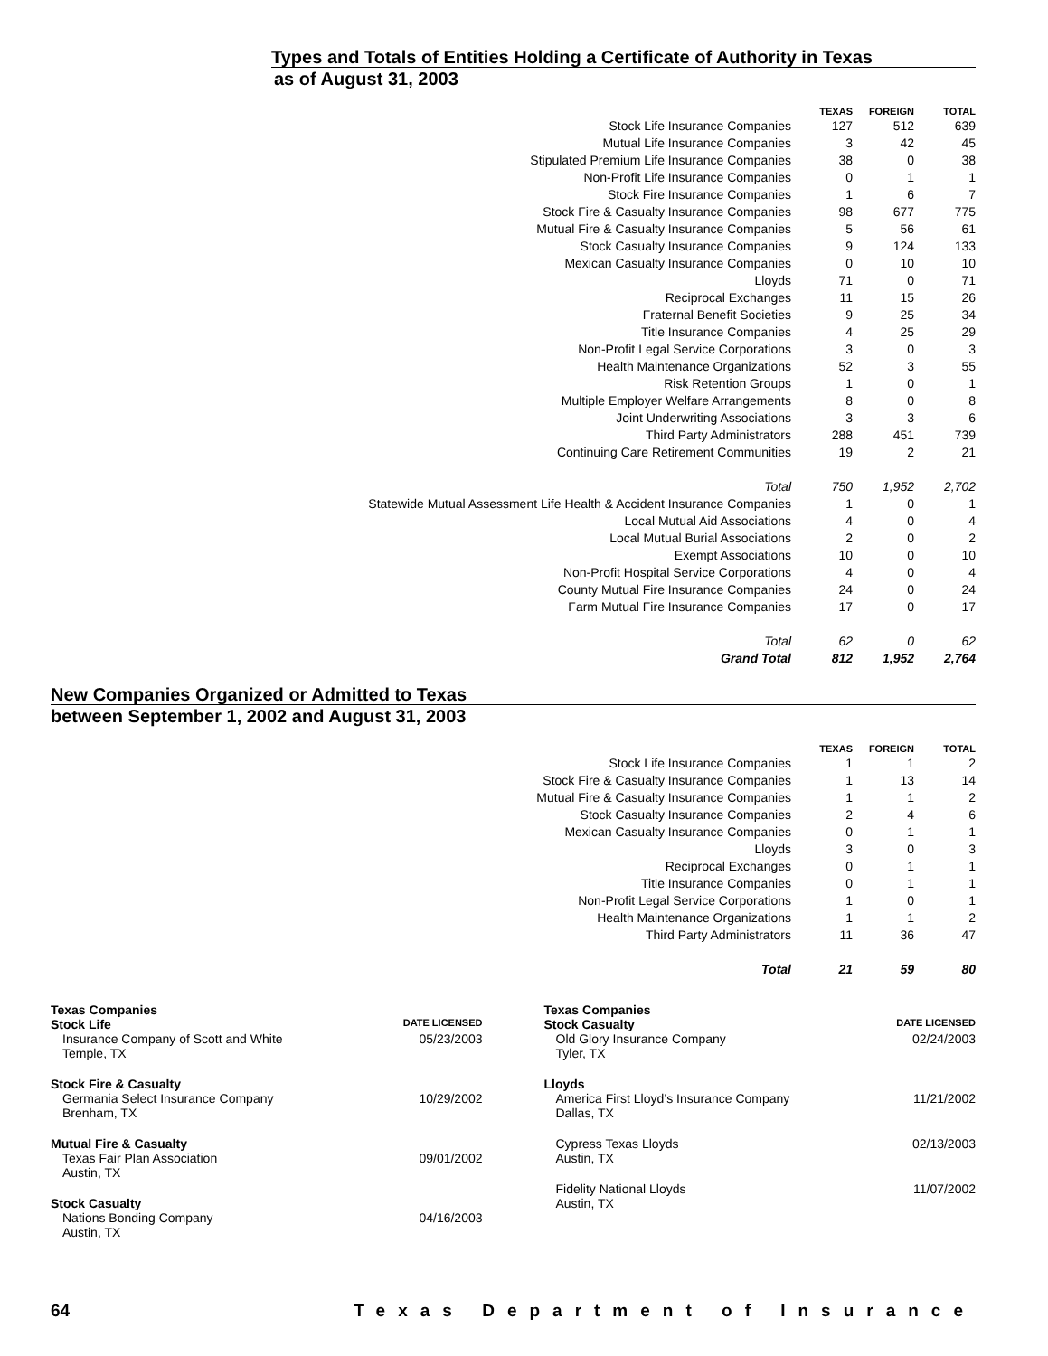Types and Totals of Entities Holding a Certificate of Authority in Texas
as of August 31, 2003
| | TEXAS | FOREIGN | TOTAL |
| --- | --- | --- | --- |
| Stock Life Insurance Companies | 127 | 512 | 639 |
| Mutual Life Insurance Companies | 3 | 42 | 45 |
| Stipulated Premium Life Insurance Companies | 38 | 0 | 38 |
| Non-Profit Life Insurance Companies | 0 | 1 | 1 |
| Stock Fire Insurance Companies | 1 | 6 | 7 |
| Stock Fire & Casualty Insurance Companies | 98 | 677 | 775 |
| Mutual Fire & Casualty Insurance Companies | 5 | 56 | 61 |
| Stock Casualty Insurance Companies | 9 | 124 | 133 |
| Mexican Casualty Insurance Companies | 0 | 10 | 10 |
| Lloyds | 71 | 0 | 71 |
| Reciprocal Exchanges | 11 | 15 | 26 |
| Fraternal Benefit Societies | 9 | 25 | 34 |
| Title Insurance Companies | 4 | 25 | 29 |
| Non-Profit Legal Service Corporations | 3 | 0 | 3 |
| Health Maintenance Organizations | 52 | 3 | 55 |
| Risk Retention Groups | 1 | 0 | 1 |
| Multiple Employer Welfare Arrangements | 8 | 0 | 8 |
| Joint Underwriting Associations | 3 | 3 | 6 |
| Third Party Administrators | 288 | 451 | 739 |
| Continuing Care Retirement Communities | 19 | 2 | 21 |
| Total | 750 | 1,952 | 2,702 |
| Statewide Mutual Assessment Life Health & Accident Insurance Companies | 1 | 0 | 1 |
| Local Mutual Aid Associations | 4 | 0 | 4 |
| Local Mutual Burial Associations | 2 | 0 | 2 |
| Exempt Associations | 10 | 0 | 10 |
| Non-Profit Hospital Service Corporations | 4 | 0 | 4 |
| County Mutual Fire Insurance Companies | 24 | 0 | 24 |
| Farm Mutual Fire Insurance Companies | 17 | 0 | 17 |
| Total | 62 | 0 | 62 |
| Grand Total | 812 | 1,952 | 2,764 |
New Companies Organized or Admitted to Texas
between September 1, 2002 and August 31, 2003
| | TEXAS | FOREIGN | TOTAL |
| --- | --- | --- | --- |
| Stock Life Insurance Companies | 1 | 1 | 2 |
| Stock Fire & Casualty Insurance Companies | 1 | 13 | 14 |
| Mutual Fire & Casualty Insurance Companies | 1 | 1 | 2 |
| Stock Casualty Insurance Companies | 2 | 4 | 6 |
| Mexican Casualty Insurance Companies | 0 | 1 | 1 |
| Lloyds | 3 | 0 | 3 |
| Reciprocal Exchanges | 0 | 1 | 1 |
| Title Insurance Companies | 0 | 1 | 1 |
| Non-Profit Legal Service Corporations | 1 | 0 | 1 |
| Health Maintenance Organizations | 1 | 1 | 2 |
| Third Party Administrators | 11 | 36 | 47 |
| Total | 21 | 59 | 80 |
Texas Companies
Stock Life DATE LICENSED
Insurance Company of Scott and White 05/23/2003
Temple, TX
Stock Fire & Casualty
Germania Select Insurance Company 10/29/2002
Brenham, TX
Mutual Fire & Casualty
Texas Fair Plan Association 09/01/2002
Austin, TX
Stock Casualty
Nations Bonding Company 04/16/2003
Austin, TX
Texas Companies
Stock Casualty DATE LICENSED
Old Glory Insurance Company 02/24/2003
Tyler, TX
Lloyds
America First Lloyd’s Insurance Company 11/21/2002
Dallas, TX
Cypress Texas Lloyds 02/13/2003
Austin, TX
Fidelity National Lloyds 11/07/2002
Austin, TX
64 Texas Department of Insurance